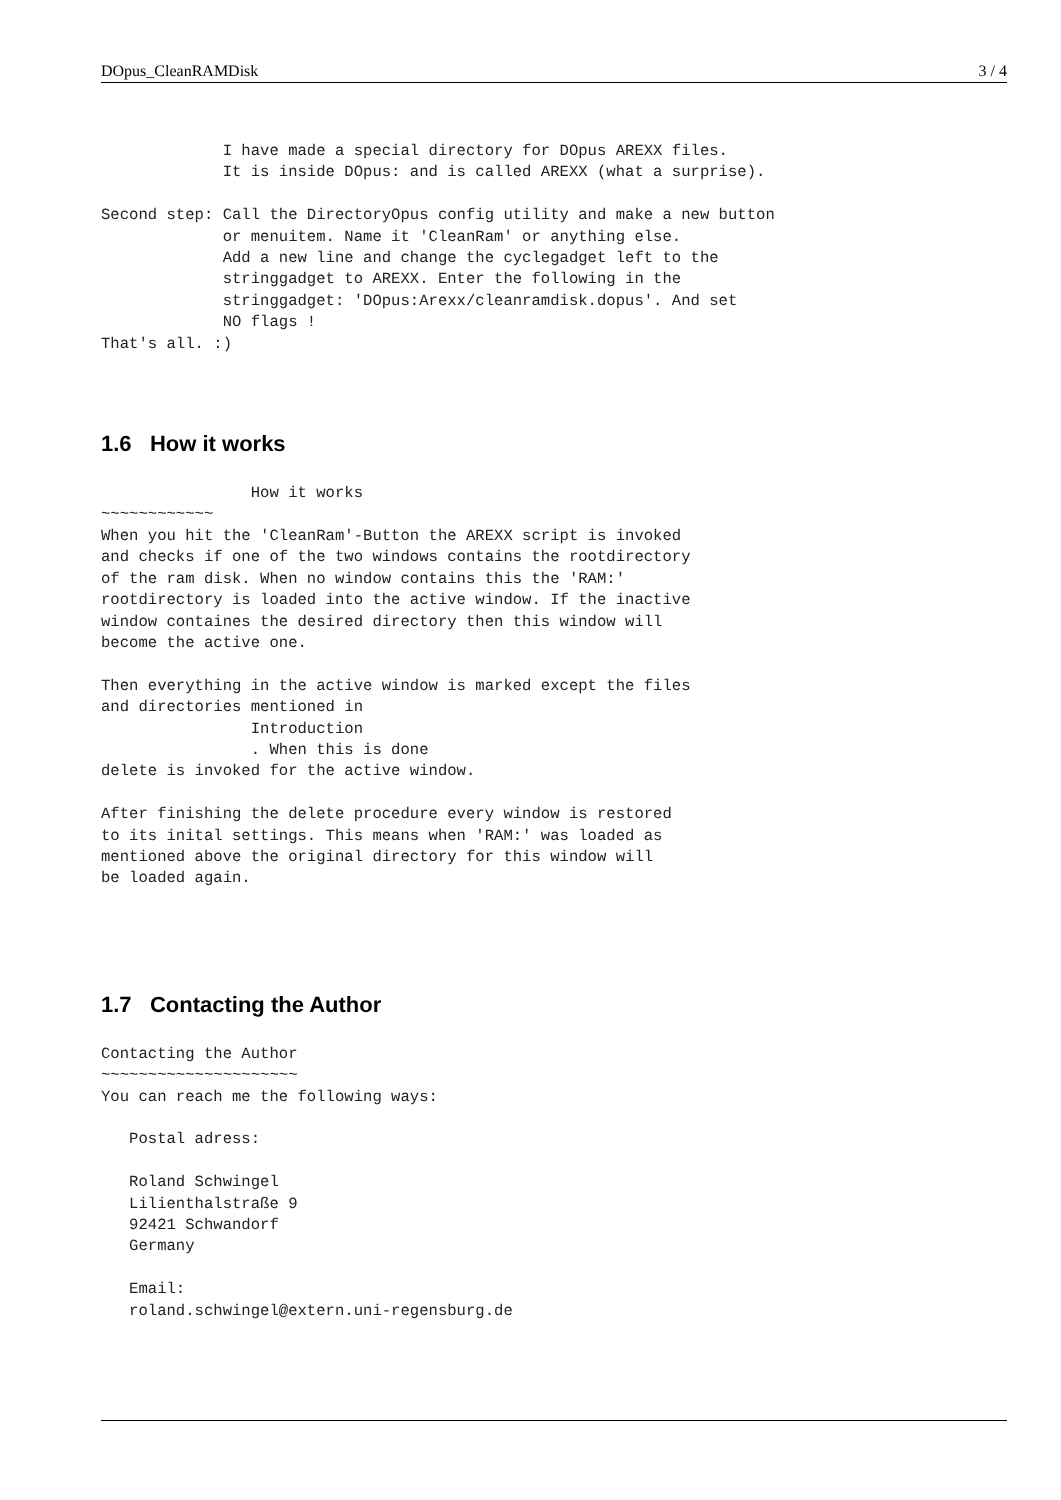DOpus_CleanRAMDisk 3 / 4
             I have made a special directory for DOpus AREXX files.
             It is inside DOpus: and is called AREXX (what a surprise).

Second step: Call the DirectoryOpus config utility and make a new button
             or menuitem. Name it 'CleanRam' or anything else.
             Add a new line and change the cyclegadget left to the
             stringgadget to AREXX. Enter the following in the
             stringgadget: 'DOpus:Arexx/cleanramdisk.dopus'. And set
             NO flags !
That's all. :)
1.6 How it works
                How it works
~~~~~~~~~~~~
When you hit the 'CleanRam'-Button the AREXX script is invoked
and checks if one of the two windows contains the rootdirectory
of the ram disk. When no window contains this the 'RAM:'
rootdirectory is loaded into the active window. If the inactive
window containes the desired directory then this window will
become the active one.

Then everything in the active window is marked except the files
and directories mentioned in
                Introduction
                . When this is done
delete is invoked for the active window.

After finishing the delete procedure every window is restored
to its inital settings. This means when 'RAM:' was loaded as
mentioned above the original directory for this window will
be loaded again.
1.7 Contacting the Author
Contacting the Author
~~~~~~~~~~~~~~~~~~~~~
You can reach me the following ways:

   Postal adress:

   Roland Schwingel
   Lilienthalstraße 9
   92421 Schwandorf
   Germany

   Email:
   roland.schwingel@extern.uni-regensburg.de